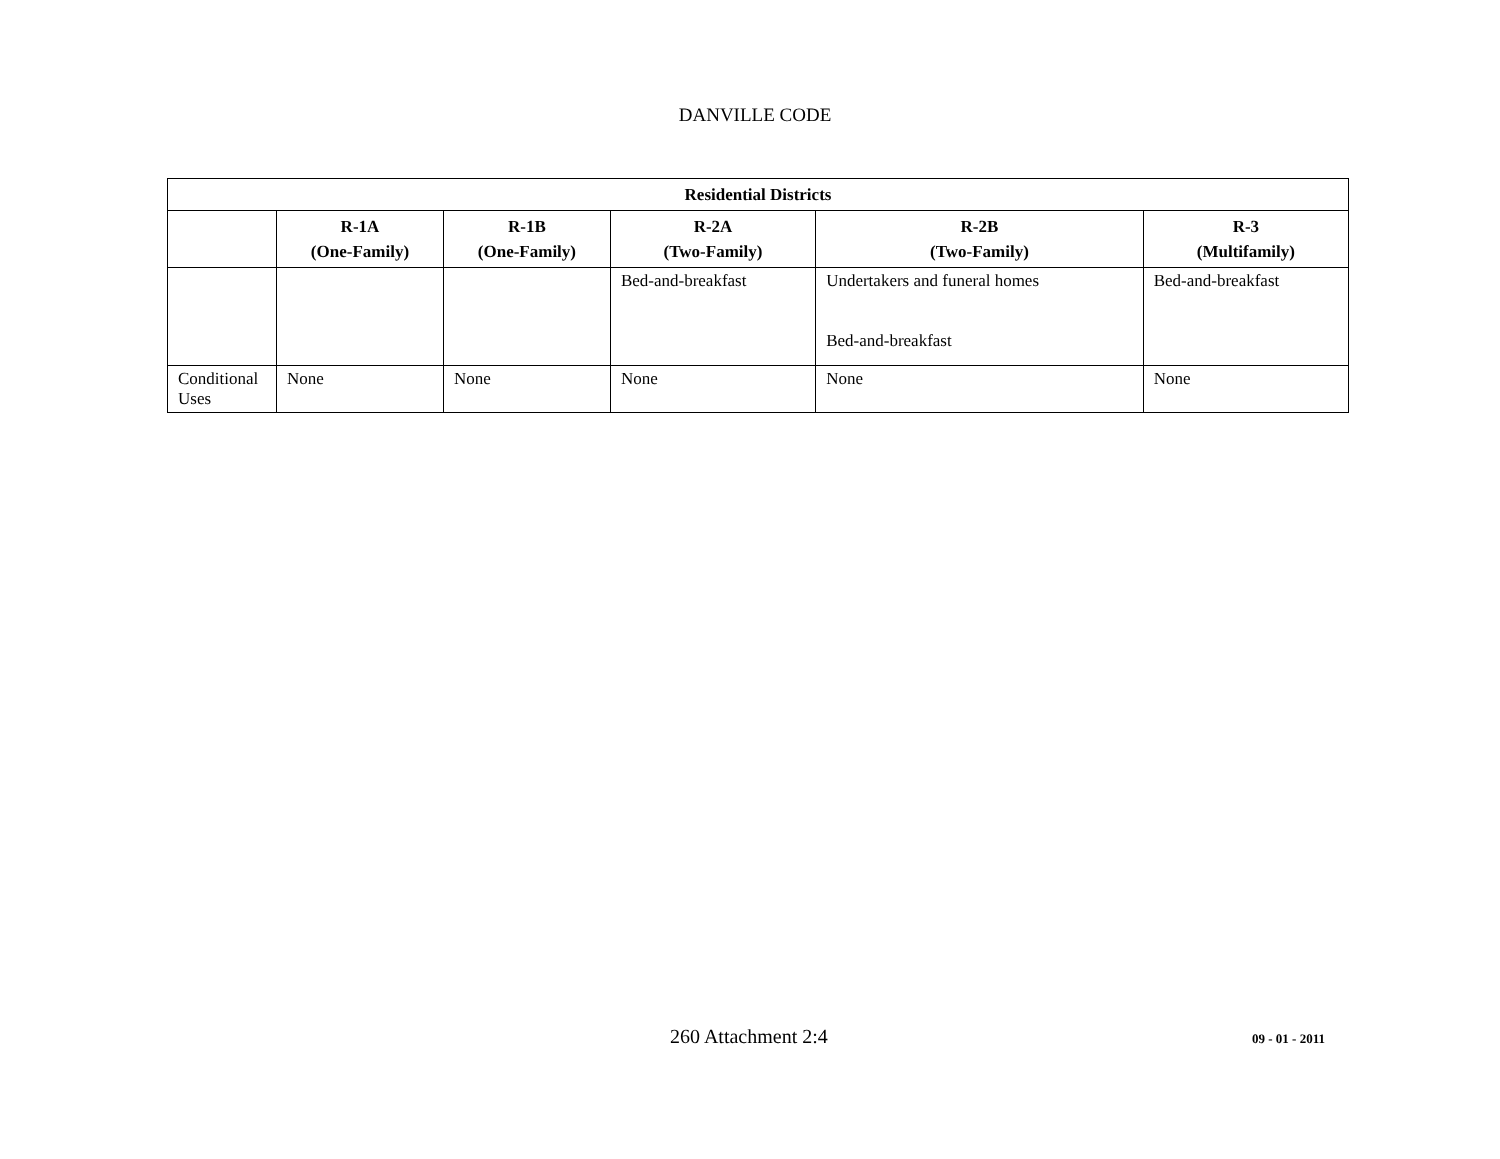DANVILLE CODE
| Residential Districts | | | | | |
| --- | --- | --- | --- | --- | --- |
| | R-1A (One-Family) | R-1B (One-Family) | R-2A (Two-Family) | R-2B (Two-Family) | R-3 (Multifamily) |
| | | | Bed-and-breakfast | Undertakers and funeral homes Bed-and-breakfast | Bed-and-breakfast |
| Conditional Uses | None | None | None | None | None |
260 Attachment 2:4 09 - 01 - 2011